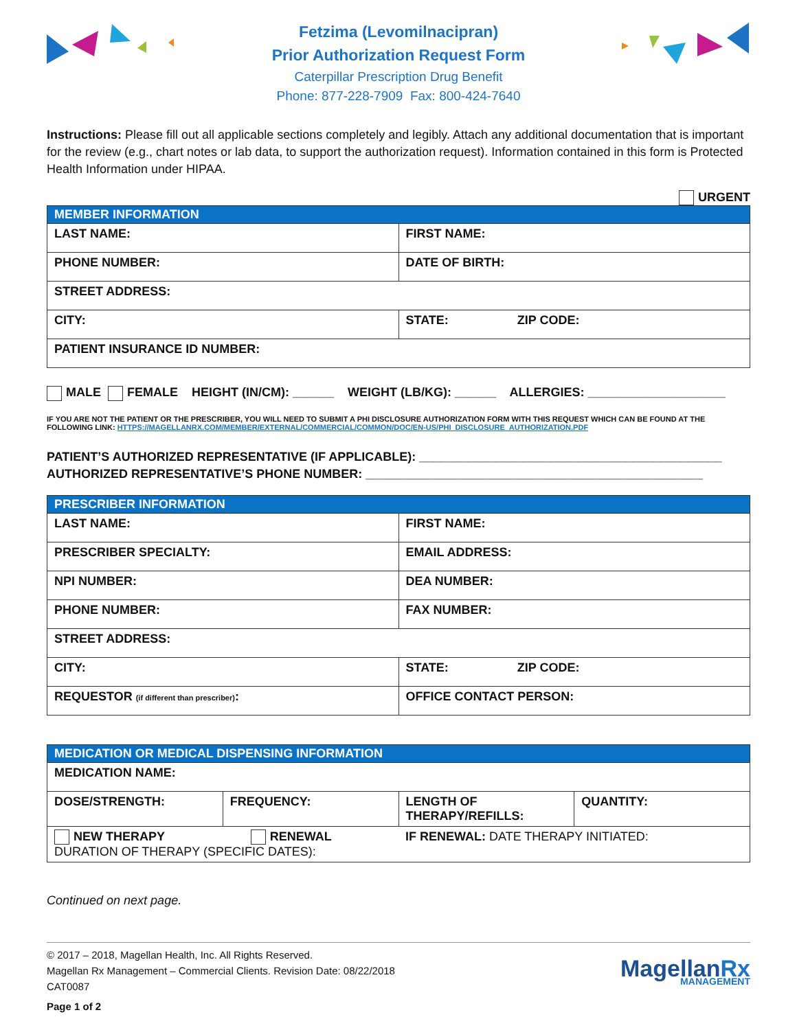Fetzima (Levomilnacipran)
Prior Authorization Request Form
Caterpillar Prescription Drug Benefit
Phone: 877-228-7909 Fax: 800-424-7640
Instructions: Please fill out all applicable sections completely and legibly. Attach any additional documentation that is important for the review (e.g., chart notes or lab data, to support the authorization request). Information contained in this form is Protected Health Information under HIPAA.
URGENT
| MEMBER INFORMATION | |
| LAST NAME: | FIRST NAME: |
| PHONE NUMBER: | DATE OF BIRTH: |
| STREET ADDRESS: | |
| CITY: | STATE: ZIP CODE: |
| PATIENT INSURANCE ID NUMBER: | |
MALE FEMALE HEIGHT (IN/CM): ______ WEIGHT (LB/KG): ______ ALLERGIES: ____________________
IF YOU ARE NOT THE PATIENT OR THE PRESCRIBER, YOU WILL NEED TO SUBMIT A PHI DISCLOSURE AUTHORIZATION FORM WITH THIS REQUEST WHICH CAN BE FOUND AT THE FOLLOWING LINK: HTTPS://MAGELLANRX.COM/MEMBER/EXTERNAL/COMMERCIAL/COMMON/DOC/EN-US/PHI_DISCLOSURE_AUTHORIZATION.PDF
PATIENT’S AUTHORIZED REPRESENTATIVE (IF APPLICABLE): ____________________________________________
AUTHORIZED REPRESENTATIVE’S PHONE NUMBER: _________________________________________________
| PRESCRIBER INFORMATION | |
| LAST NAME: | FIRST NAME: |
| PRESCRIBER SPECIALTY: | EMAIL ADDRESS: |
| NPI NUMBER: | DEA NUMBER: |
| PHONE NUMBER: | FAX NUMBER: |
| STREET ADDRESS: | |
| CITY: | STATE: ZIP CODE: |
| REQUESTOR (if different than prescriber) : | OFFICE CONTACT PERSON: |
| MEDICATION OR MEDICAL DISPENSING INFORMATION | | | |
| MEDICATION NAME: | | | |
| DOSE/STRENGTH: | FREQUENCY: | LENGTH OF THERAPY/REFILLS: | QUANTITY: |
| NEW THERAPY RENEWAL DURATION OF THERAPY (SPECIFIC DATES): | | IF RENEWAL: DATE THERAPY INITIATED: | |
Continued on next page.
© 2017 – 2018, Magellan Health, Inc. All Rights Reserved.
Magellan Rx Management – Commercial Clients. Revision Date: 08/22/2018
CAT0087
Page 1 of 2
MagellanRx
MANAGEMENT